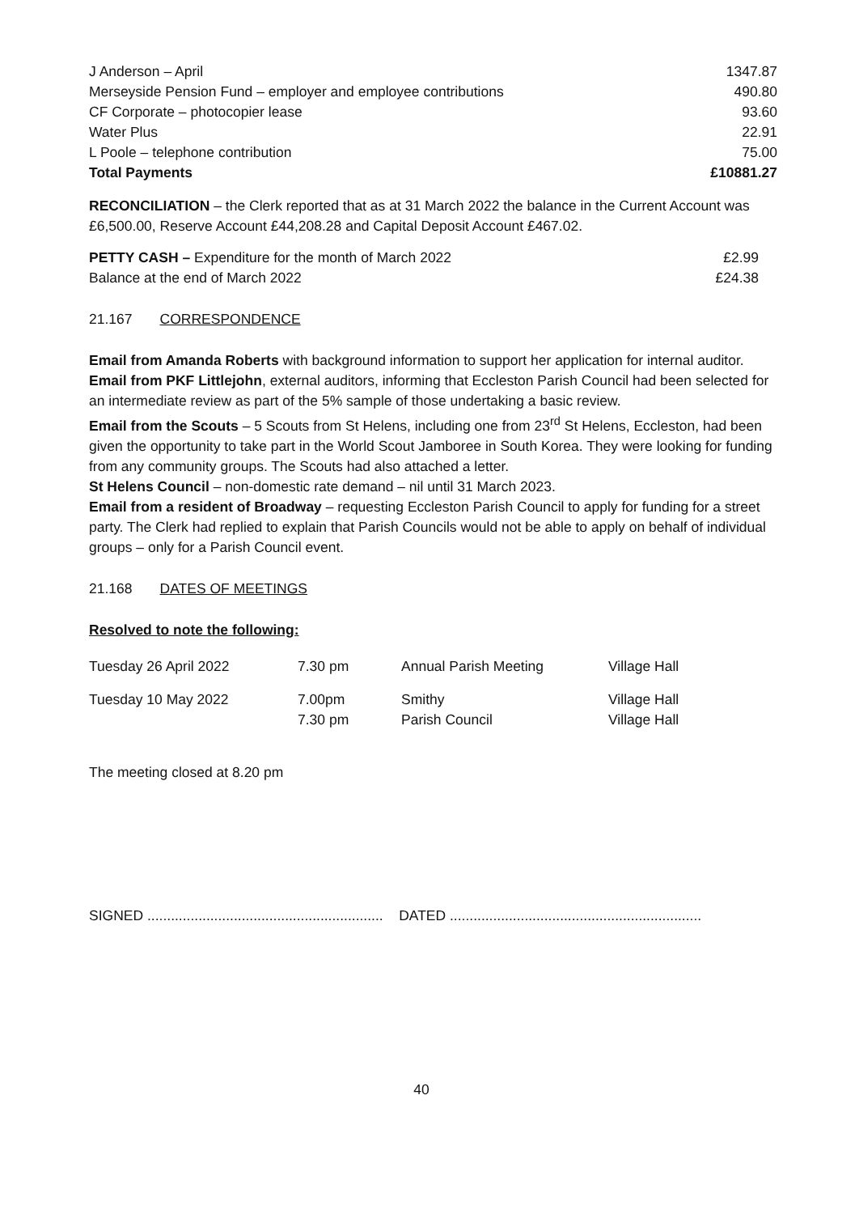| J Anderson – April | 1347.87 |
| Merseyside Pension Fund – employer and employee contributions | 490.80 |
| CF Corporate – photocopier lease | 93.60 |
| Water Plus | 22.91 |
| L Poole – telephone contribution | 75.00 |
| Total Payments | £10881.27 |
RECONCILIATION – the Clerk reported that as at 31 March 2022 the balance in the Current Account was £6,500.00, Reserve Account £44,208.28 and Capital Deposit Account £467.02.
| PETTY CASH – Expenditure for the month of March 2022 | £2.99 |
| Balance at the end of March 2022 | £24.38 |
21.167 CORRESPONDENCE
Email from Amanda Roberts with background information to support her application for internal auditor.
Email from PKF Littlejohn, external auditors, informing that Eccleston Parish Council had been selected for an intermediate review as part of the 5% sample of those undertaking a basic review.
Email from the Scouts – 5 Scouts from St Helens, including one from 23<sup>rd</sup> St Helens, Eccleston, had been given the opportunity to take part in the World Scout Jamboree in South Korea. They were looking for funding from any community groups. The Scouts had also attached a letter.
St Helens Council – non-domestic rate demand – nil until 31 March 2023.
Email from a resident of Broadway – requesting Eccleston Parish Council to apply for funding for a street party. The Clerk had replied to explain that Parish Councils would not be able to apply on behalf of individual groups – only for a Parish Council event.
21.168 DATES OF MEETINGS
Resolved to note the following:
| Tuesday 26 April 2022 | 7.30 pm | Annual Parish Meeting | Village Hall |
| Tuesday 10 May 2022 | 7.00pm 7.30 pm | Smithy Parish Council | Village Hall Village Hall |
The meeting closed at 8.20 pm
SIGNED ............................................................ DATED ................................................................
40